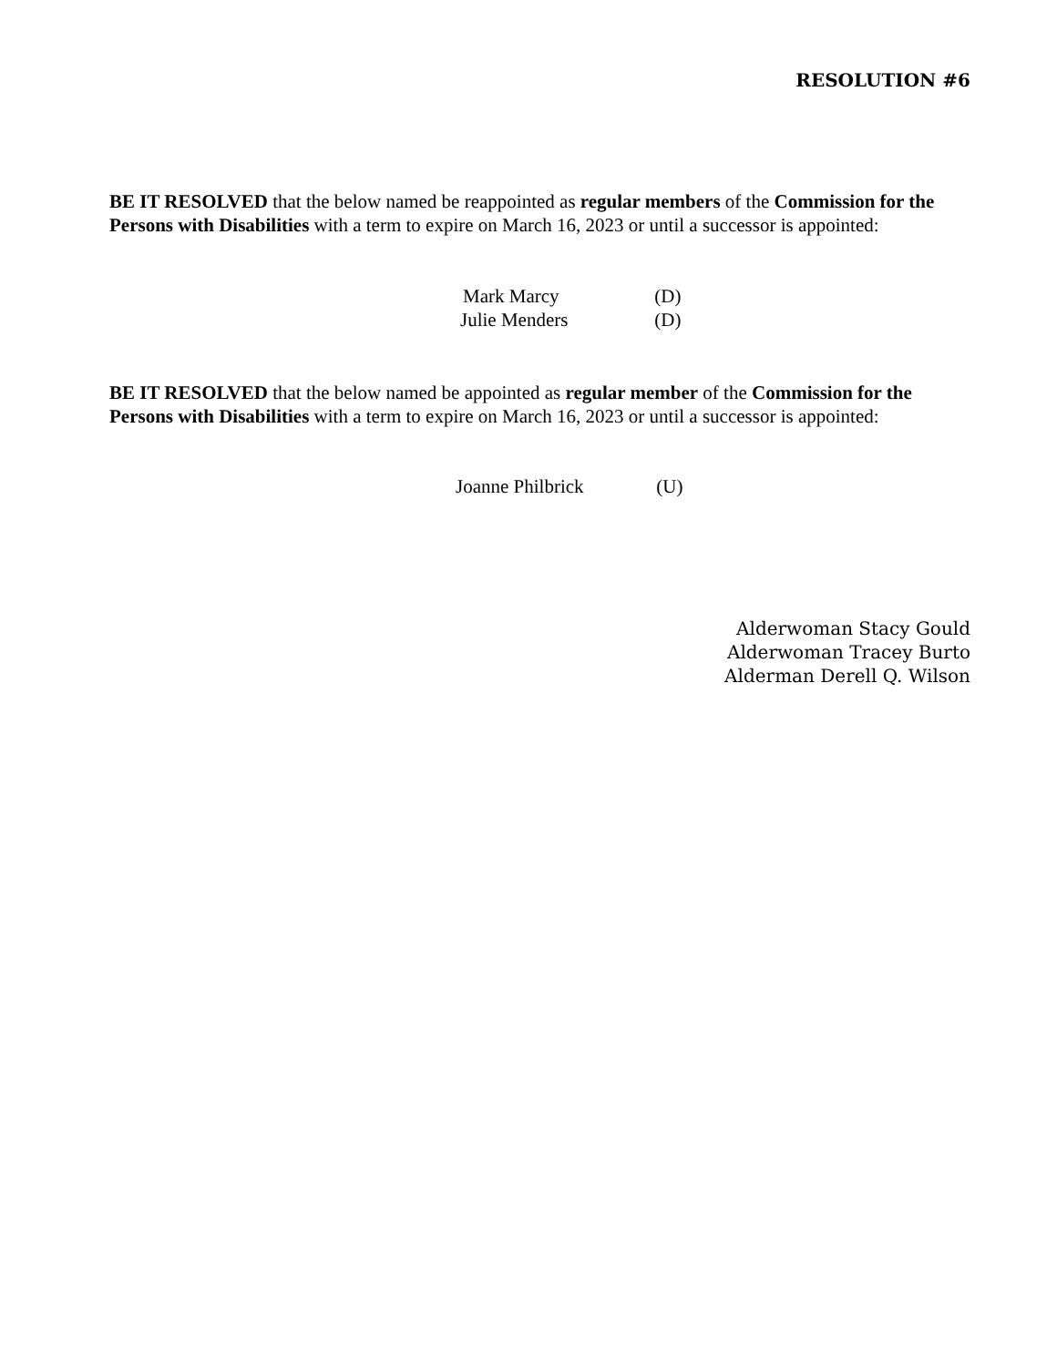RESOLUTION #6
BE IT RESOLVED that the below named be reappointed as regular members of the Commission for the Persons with Disabilities with a term to expire on March 16, 2023 or until a successor is appointed:
Mark Marcy (D)
Julie Menders (D)
BE IT RESOLVED that the below named be appointed as regular member of the Commission for the Persons with Disabilities with a term to expire on March 16, 2023 or until a successor is appointed:
Joanne Philbrick (U)
Alderwoman Stacy Gould
Alderwoman Tracey Burto
Alderman Derell Q. Wilson